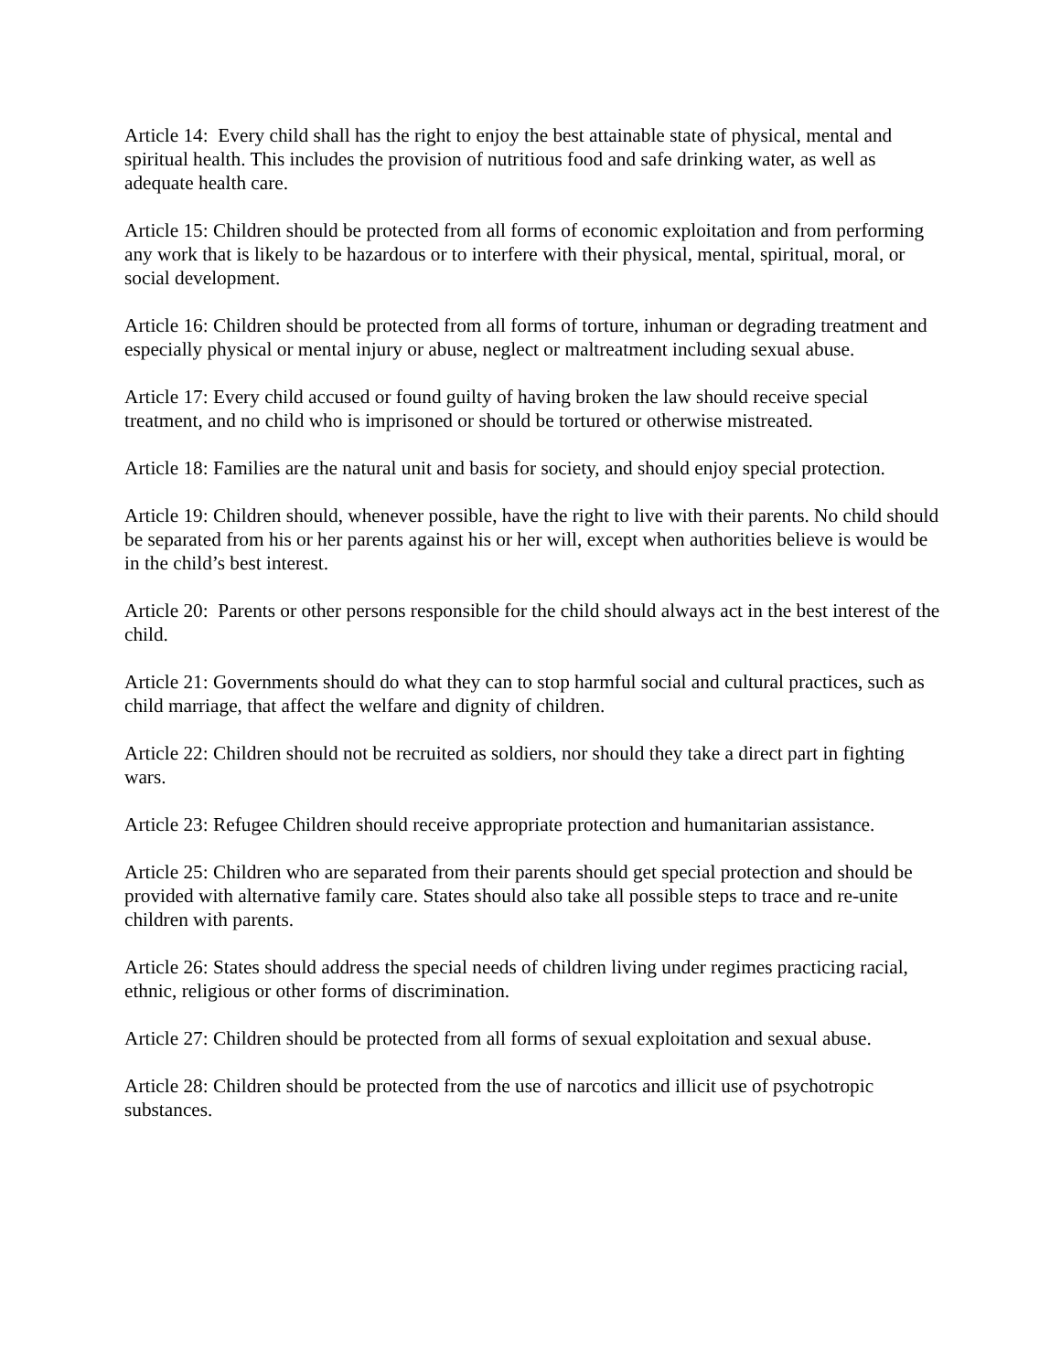Article 14: Every child shall has the right to enjoy the best attainable state of physical, mental and spiritual health. This includes the provision of nutritious food and safe drinking water, as well as adequate health care.
Article 15: Children should be protected from all forms of economic exploitation and from performing any work that is likely to be hazardous or to interfere with their physical, mental, spiritual, moral, or social development.
Article 16: Children should be protected from all forms of torture, inhuman or degrading treatment and especially physical or mental injury or abuse, neglect or maltreatment including sexual abuse.
Article 17: Every child accused or found guilty of having broken the law should receive special treatment, and no child who is imprisoned or should be tortured or otherwise mistreated.
Article 18: Families are the natural unit and basis for society, and should enjoy special protection.
Article 19: Children should, whenever possible, have the right to live with their parents. No child should be separated from his or her parents against his or her will, except when authorities believe is would be in the child’s best interest.
Article 20: Parents or other persons responsible for the child should always act in the best interest of the child.
Article 21: Governments should do what they can to stop harmful social and cultural practices, such as child marriage, that affect the welfare and dignity of children.
Article 22: Children should not be recruited as soldiers, nor should they take a direct part in fighting wars.
Article 23: Refugee Children should receive appropriate protection and humanitarian assistance.
Article 25: Children who are separated from their parents should get special protection and should be provided with alternative family care. States should also take all possible steps to trace and re-unite children with parents.
Article 26: States should address the special needs of children living under regimes practicing racial, ethnic, religious or other forms of discrimination.
Article 27: Children should be protected from all forms of sexual exploitation and sexual abuse.
Article 28: Children should be protected from the use of narcotics and illicit use of psychotropic substances.